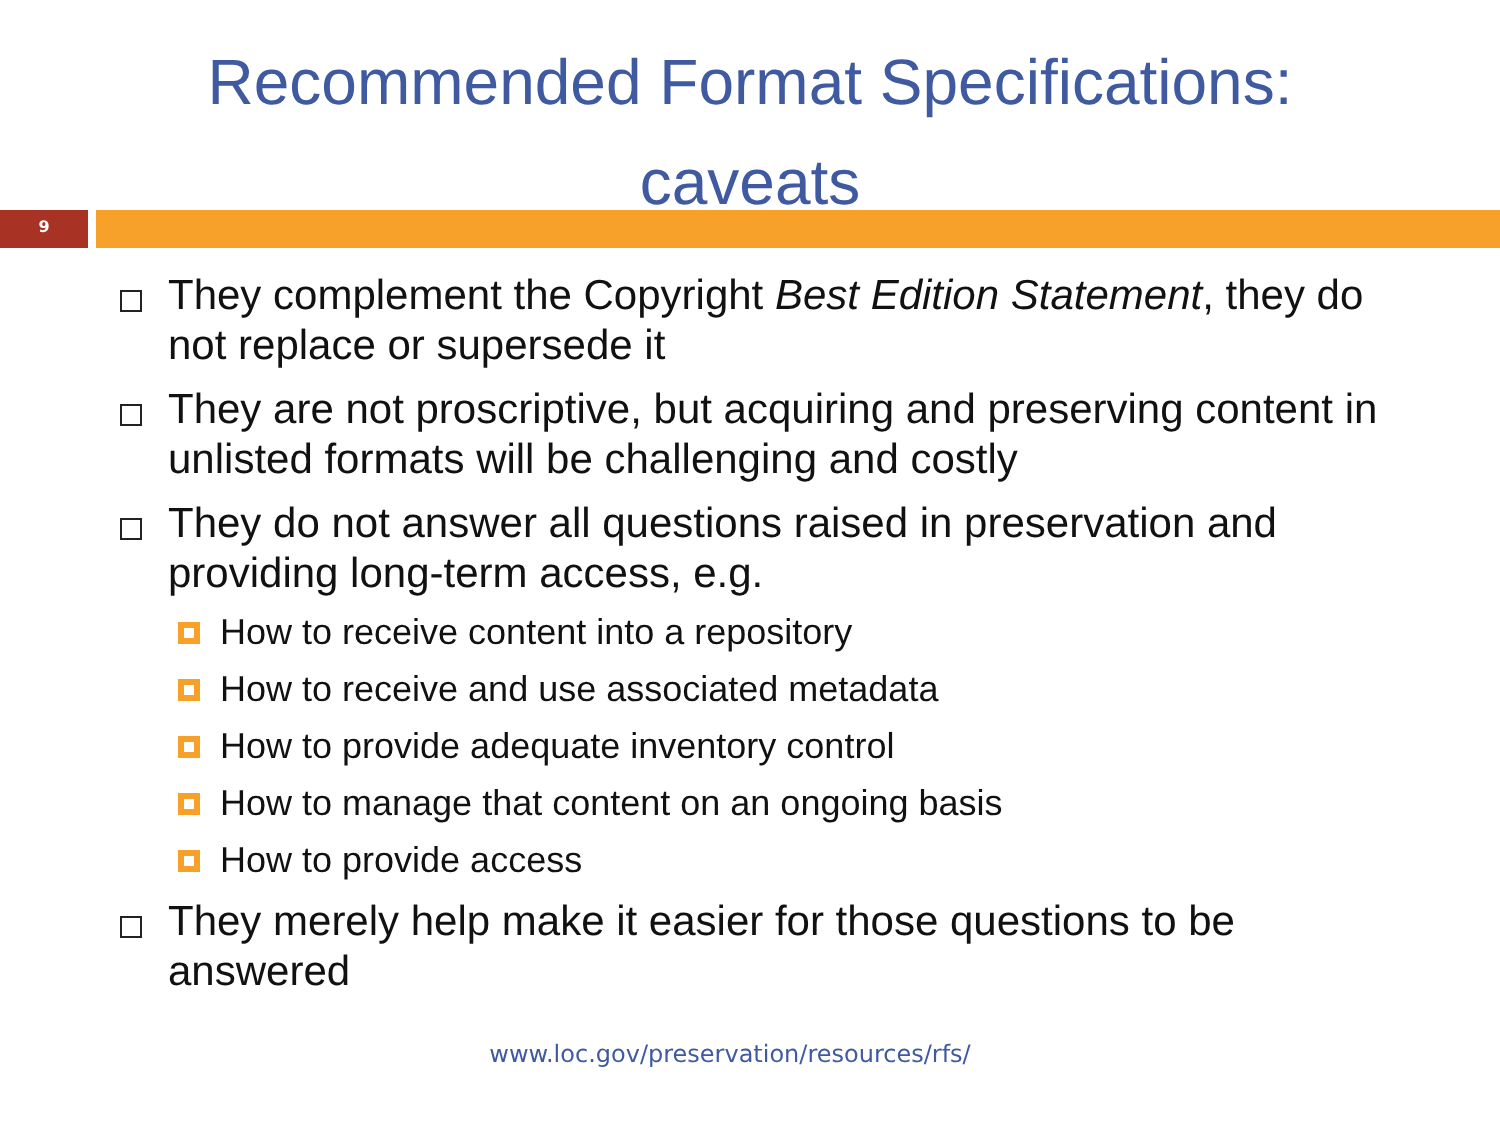Recommended Format Specifications:
caveats
9
They complement the Copyright Best Edition Statement, they do not replace or supersede it
They are not proscriptive, but acquiring and preserving content in unlisted formats will be challenging and costly
They do not answer all questions raised in preservation and providing long-term access, e.g.
How to receive content into a repository
How to receive and use associated metadata
How to provide adequate inventory control
How to manage that content on an ongoing basis
How to provide access
They merely help make it easier for those questions to be answered
www.loc.gov/preservation/resources/rfs/